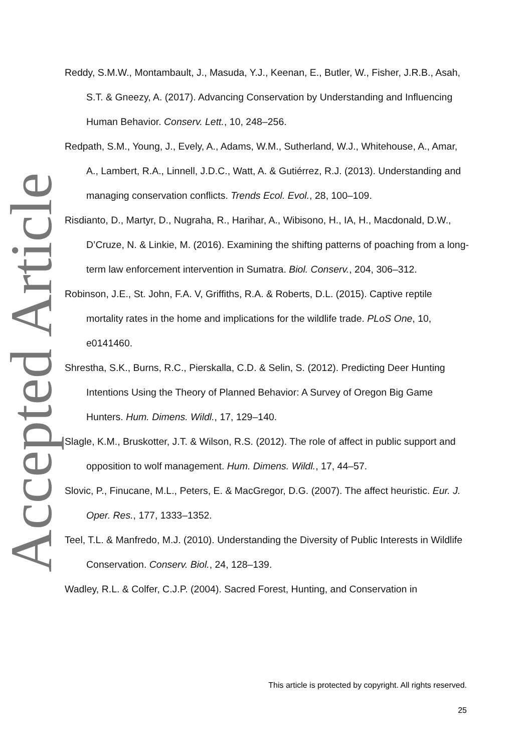Accepted Article
Reddy, S.M.W., Montambault, J., Masuda, Y.J., Keenan, E., Butler, W., Fisher, J.R.B., Asah, S.T. & Gneezy, A. (2017). Advancing Conservation by Understanding and Influencing Human Behavior. Conserv. Lett., 10, 248–256.
Redpath, S.M., Young, J., Evely, A., Adams, W.M., Sutherland, W.J., Whitehouse, A., Amar, A., Lambert, R.A., Linnell, J.D.C., Watt, A. & Gutiérrez, R.J. (2013). Understanding and managing conservation conflicts. Trends Ecol. Evol., 28, 100–109.
Risdianto, D., Martyr, D., Nugraha, R., Harihar, A., Wibisono, H., IA, H., Macdonald, D.W., D’Cruze, N. & Linkie, M. (2016). Examining the shifting patterns of poaching from a long-term law enforcement intervention in Sumatra. Biol. Conserv., 204, 306–312.
Robinson, J.E., St. John, F.A. V, Griffiths, R.A. & Roberts, D.L. (2015). Captive reptile mortality rates in the home and implications for the wildlife trade. PLoS One, 10, e0141460.
Shrestha, S.K., Burns, R.C., Pierskalla, C.D. & Selin, S. (2012). Predicting Deer Hunting Intentions Using the Theory of Planned Behavior: A Survey of Oregon Big Game Hunters. Hum. Dimens. Wildl., 17, 129–140.
Slagle, K.M., Bruskotter, J.T. & Wilson, R.S. (2012). The role of affect in public support and opposition to wolf management. Hum. Dimens. Wildl., 17, 44–57.
Slovic, P., Finucane, M.L., Peters, E. & MacGregor, D.G. (2007). The affect heuristic. Eur. J. Oper. Res., 177, 1333–1352.
Teel, T.L. & Manfredo, M.J. (2010). Understanding the Diversity of Public Interests in Wildlife Conservation. Conserv. Biol., 24, 128–139.
Wadley, R.L. & Colfer, C.J.P. (2004). Sacred Forest, Hunting, and Conservation in
This article is protected by copyright. All rights reserved.
25